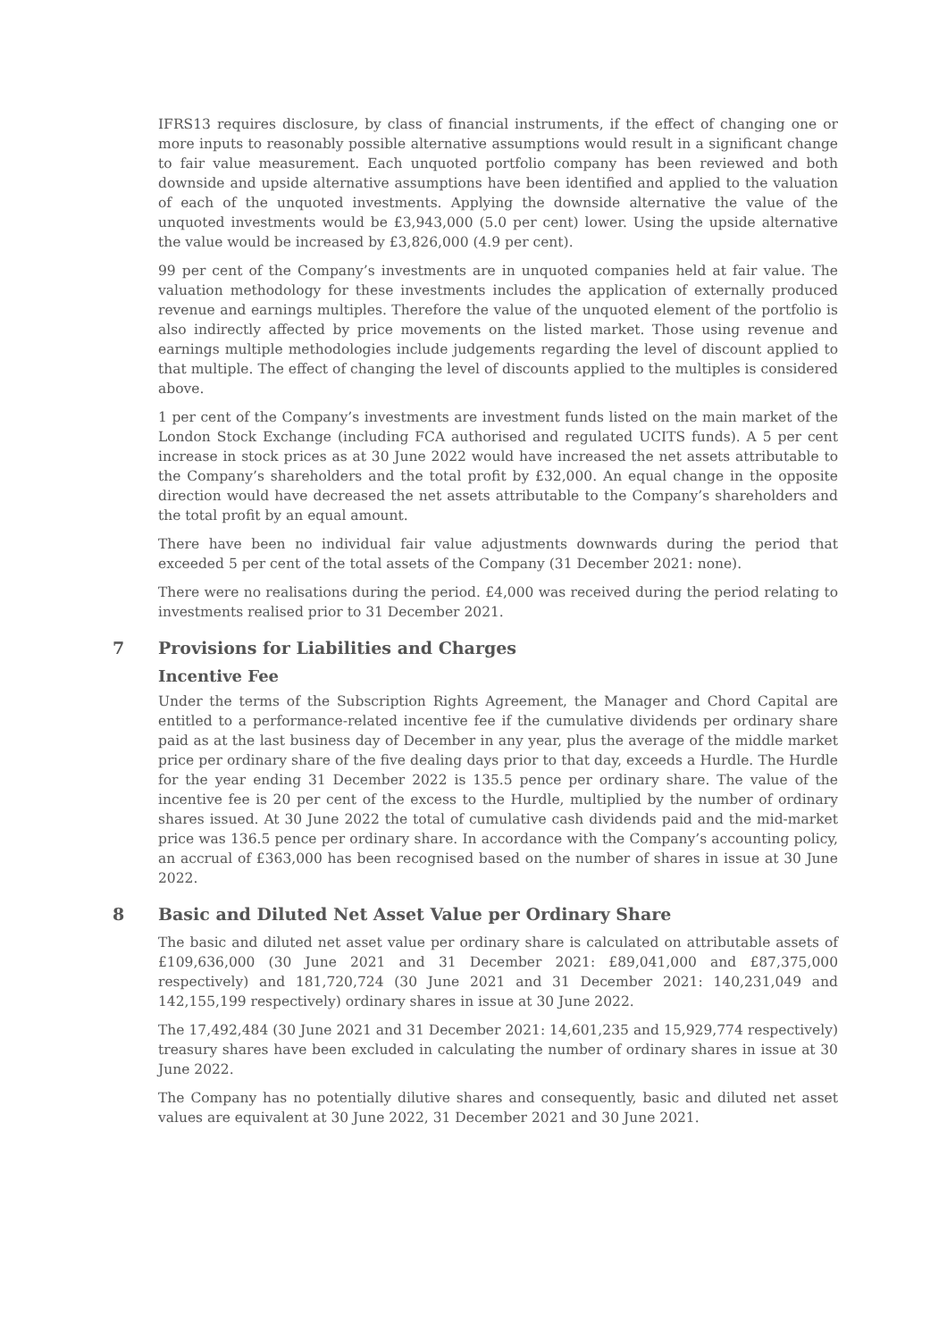IFRS13 requires disclosure, by class of financial instruments, if the effect of changing one or more inputs to reasonably possible alternative assumptions would result in a significant change to fair value measurement. Each unquoted portfolio company has been reviewed and both downside and upside alternative assumptions have been identified and applied to the valuation of each of the unquoted investments. Applying the downside alternative the value of the unquoted investments would be £3,943,000 (5.0 per cent) lower. Using the upside alternative the value would be increased by £3,826,000 (4.9 per cent).
99 per cent of the Company’s investments are in unquoted companies held at fair value. The valuation methodology for these investments includes the application of externally produced revenue and earnings multiples. Therefore the value of the unquoted element of the portfolio is also indirectly affected by price movements on the listed market. Those using revenue and earnings multiple methodologies include judgements regarding the level of discount applied to that multiple. The effect of changing the level of discounts applied to the multiples is considered above.
1 per cent of the Company’s investments are investment funds listed on the main market of the London Stock Exchange (including FCA authorised and regulated UCITS funds). A 5 per cent increase in stock prices as at 30 June 2022 would have increased the net assets attributable to the Company’s shareholders and the total profit by £32,000. An equal change in the opposite direction would have decreased the net assets attributable to the Company’s shareholders and the total profit by an equal amount.
There have been no individual fair value adjustments downwards during the period that exceeded 5 per cent of the total assets of the Company (31 December 2021: none).
There were no realisations during the period. £4,000 was received during the period relating to investments realised prior to 31 December 2021.
7 Provisions for Liabilities and Charges
Incentive Fee
Under the terms of the Subscription Rights Agreement, the Manager and Chord Capital are entitled to a performance-related incentive fee if the cumulative dividends per ordinary share paid as at the last business day of December in any year, plus the average of the middle market price per ordinary share of the five dealing days prior to that day, exceeds a Hurdle. The Hurdle for the year ending 31 December 2022 is 135.5 pence per ordinary share. The value of the incentive fee is 20 per cent of the excess to the Hurdle, multiplied by the number of ordinary shares issued. At 30 June 2022 the total of cumulative cash dividends paid and the mid-market price was 136.5 pence per ordinary share. In accordance with the Company’s accounting policy, an accrual of £363,000 has been recognised based on the number of shares in issue at 30 June 2022.
8 Basic and Diluted Net Asset Value per Ordinary Share
The basic and diluted net asset value per ordinary share is calculated on attributable assets of £109,636,000 (30 June 2021 and 31 December 2021: £89,041,000 and £87,375,000 respectively) and 181,720,724 (30 June 2021 and 31 December 2021: 140,231,049 and 142,155,199 respectively) ordinary shares in issue at 30 June 2022.
The 17,492,484 (30 June 2021 and 31 December 2021: 14,601,235 and 15,929,774 respectively) treasury shares have been excluded in calculating the number of ordinary shares in issue at 30 June 2022.
The Company has no potentially dilutive shares and consequently, basic and diluted net asset values are equivalent at 30 June 2022, 31 December 2021 and 30 June 2021.